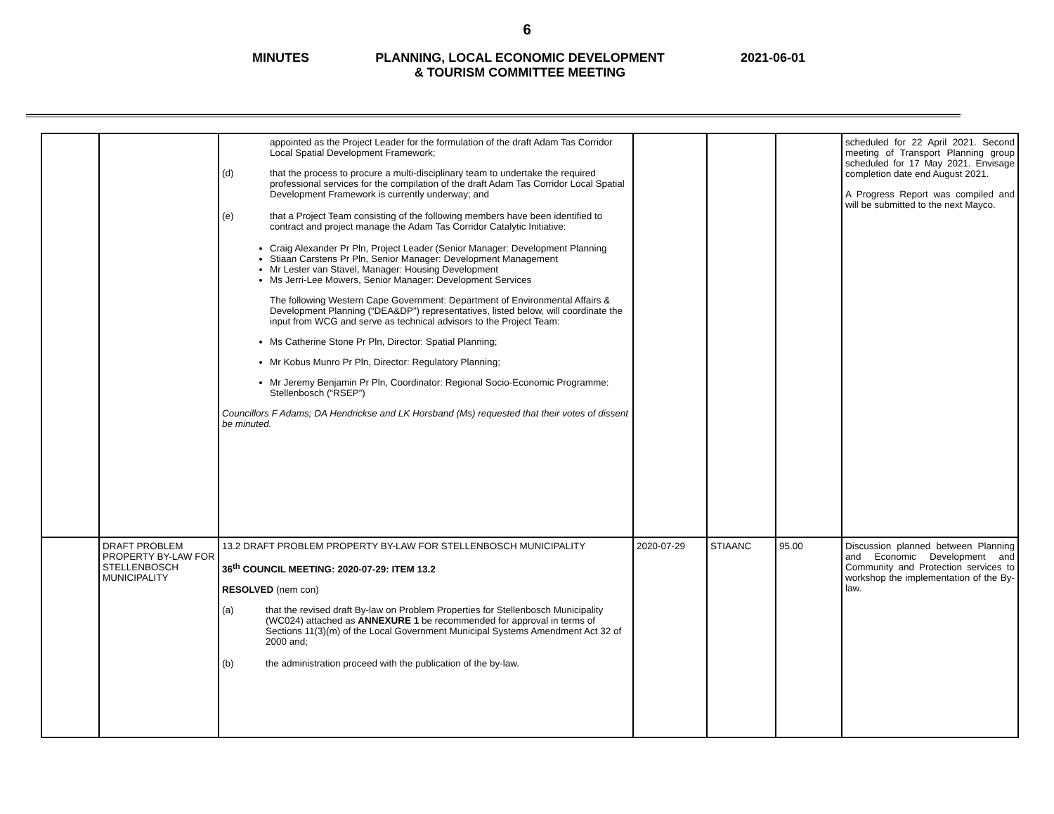6
MINUTES PLANNING, LOCAL ECONOMIC DEVELOPMENT
& TOURISM COMMITTEE MEETING
2021-06-01
| | | appointed as the Project Leader for the formulation of the draft Adam Tas Corridor Local Spatial Development Framework; (d) that the process to procure a multi-disciplinary team to undertake the required professional services for the compilation of the draft Adam Tas Corridor Local Spatial Development Framework is currently underway; and (e) that a Project Team consisting of the following members have been identified to contract and project manage the Adam Tas Corridor Catalytic Initiative: Craig Alexander Pr Pln, Project Leader (Senior Manager: Development Planning Stiaan Carstens Pr Pln, Senior Manager: Development Management Mr Lester van Stavel, Manager: Housing Development Ms Jerri-Lee Mowers, Senior Manager: Development Services The following Western Cape Government: Department of Environmental Affairs & Development Planning (“DEA&DP”) representatives, listed below, will coordinate the input from WCG and serve as technical advisors to the Project Team: Ms Catherine Stone Pr Pln, Director: Spatial Planning; Mr Kobus Munro Pr Pln, Director: Regulatory Planning; Mr Jeremy Benjamin Pr Pln, Coordinator: Regional Socio-Economic Programme: Stellenbosch (“RSEP”) Councillors F Adams; DA Hendrickse and LK Horsband (Ms) requested that their votes of dissent be minuted. | | | | scheduled for 22 April 2021. Second meeting of Transport Planning group scheduled for 17 May 2021. Envisage completion date end August 2021. A Progress Report was compiled and will be submitted to the next Mayco. |
| | DRAFT PROBLEM PROPERTY BY-LAW FOR STELLENBOSCH MUNICIPALITY | 13.2 DRAFT PROBLEM PROPERTY BY-LAW FOR STELLENBOSCH MUNICIPALITY 36<sup>th</sup> COUNCIL MEETING: 2020-07-29: ITEM 13.2 RESOLVED (nem con) (a) that the revised draft By-law on Problem Properties for Stellenbosch Municipality (WC024) attached as ANNEXURE 1 be recommended for approval in terms of Sections 11(3)(m) of the Local Government Municipal Systems Amendment Act 32 of 2000 and; (b) the administration proceed with the publication of the by-law. | 2020-07-29 | STIAANC | 95.00 | Discussion planned between Planning and Economic Development and Community and Protection services to workshop the implementation of the By-law. |